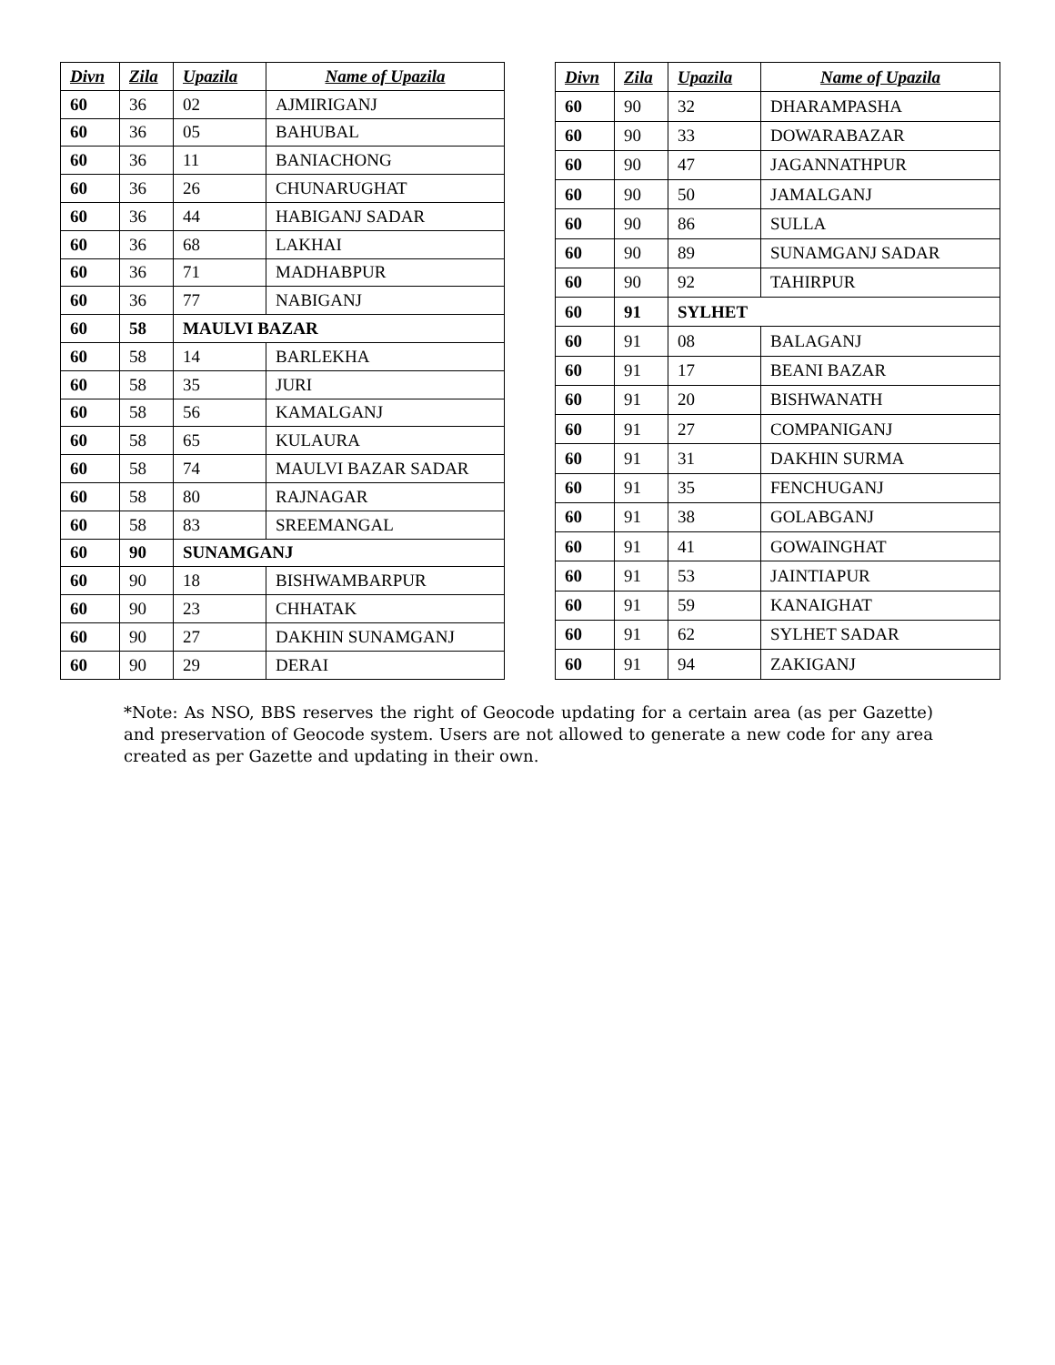| Divn | Zila | Upazila | Name of Upazila |
| --- | --- | --- | --- |
| 60 | 36 | 02 | AJMIRIGANJ |
| 60 | 36 | 05 | BAHUBAL |
| 60 | 36 | 11 | BANIACHONG |
| 60 | 36 | 26 | CHUNARUGHAT |
| 60 | 36 | 44 | HABIGANJ SADAR |
| 60 | 36 | 68 | LAKHAI |
| 60 | 36 | 71 | MADHABPUR |
| 60 | 36 | 77 | NABIGANJ |
| 60 | 58 | MAULVI BAZAR | |
| 60 | 58 | 14 | BARLEKHA |
| 60 | 58 | 35 | JURI |
| 60 | 58 | 56 | KAMALGANJ |
| 60 | 58 | 65 | KULAURA |
| 60 | 58 | 74 | MAULVI BAZAR SADAR |
| 60 | 58 | 80 | RAJNAGAR |
| 60 | 58 | 83 | SREEMANGAL |
| 60 | 90 | SUNAMGANJ | |
| 60 | 90 | 18 | BISHWAMBARPUR |
| 60 | 90 | 23 | CHHATAK |
| 60 | 90 | 27 | DAKHIN SUNAMGANJ |
| 60 | 90 | 29 | DERAI |
| Divn | Zila | Upazila | Name of Upazila |
| --- | --- | --- | --- |
| 60 | 90 | 32 | DHARAMPASHA |
| 60 | 90 | 33 | DOWARABAZAR |
| 60 | 90 | 47 | JAGANNATHPUR |
| 60 | 90 | 50 | JAMALGANJ |
| 60 | 90 | 86 | SULLA |
| 60 | 90 | 89 | SUNAMGANJ SADAR |
| 60 | 90 | 92 | TAHIRPUR |
| 60 | 91 | SYLHET | |
| 60 | 91 | 08 | BALAGANJ |
| 60 | 91 | 17 | BEANI BAZAR |
| 60 | 91 | 20 | BISHWANATH |
| 60 | 91 | 27 | COMPANIGANJ |
| 60 | 91 | 31 | DAKHIN SURMA |
| 60 | 91 | 35 | FENCHUGANJ |
| 60 | 91 | 38 | GOLABGANJ |
| 60 | 91 | 41 | GOWAINGHAT |
| 60 | 91 | 53 | JAINTIAPUR |
| 60 | 91 | 59 | KANAIGHAT |
| 60 | 91 | 62 | SYLHET SADAR |
| 60 | 91 | 94 | ZAKIGANJ |
*Note: As NSO, BBS reserves the right of Geocode updating for a certain area (as per Gazette) and preservation of Geocode system. Users are not allowed to generate a new code for any area created as per Gazette and updating in their own.